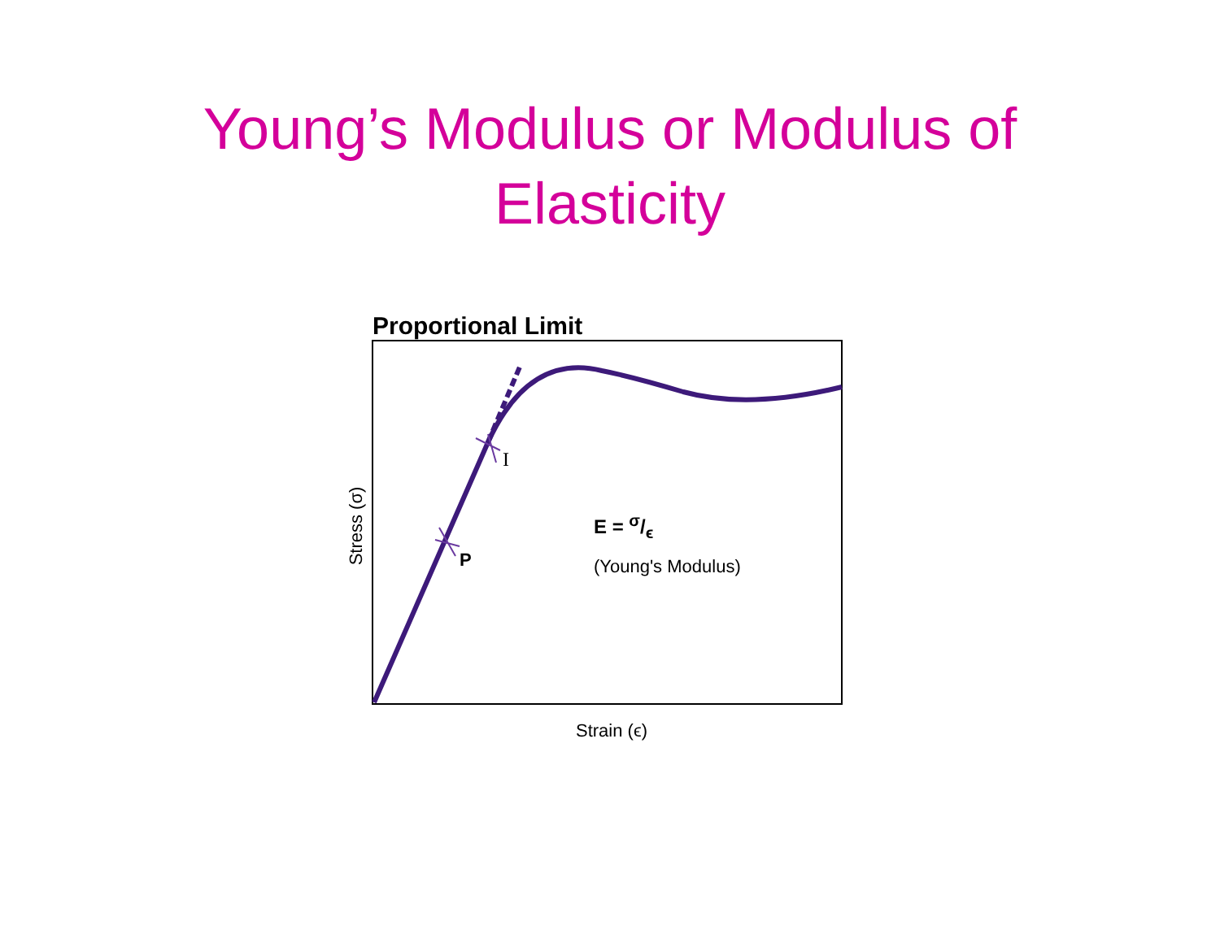Young’s Modulus or Modulus of
Elasticity
Proportional Limit
Stress (σ)
I
P
E = σ/ϵ
(Young's Modulus)
Strain (ϵ)